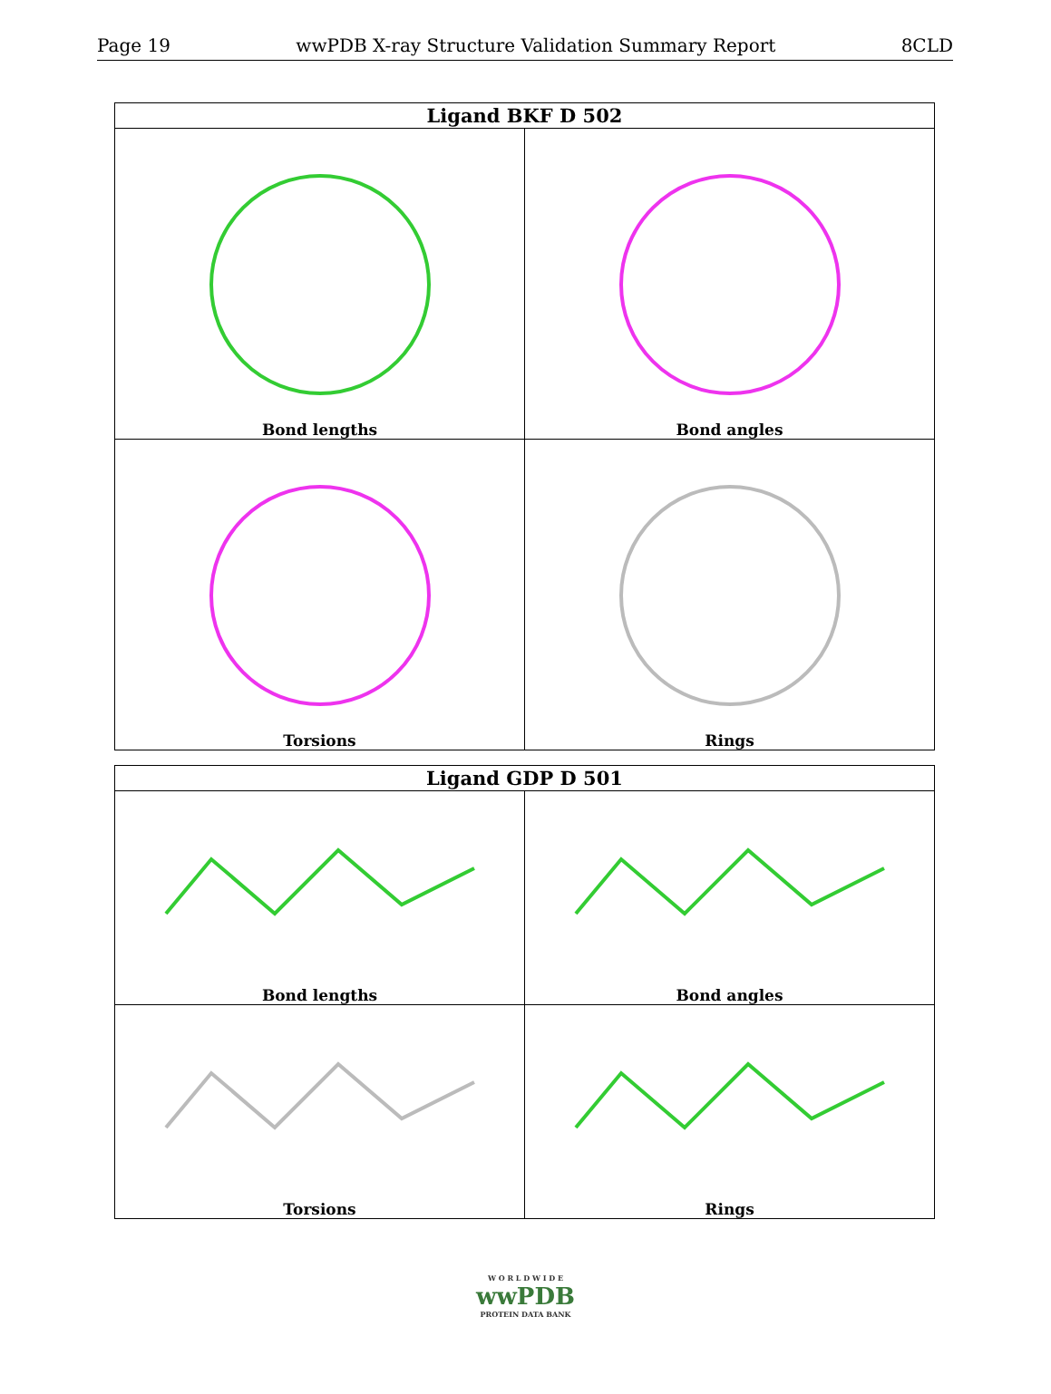Page 19 wwPDB X-ray Structure Validation Summary Report 8CLD
| Ligand BKF D 502 | |
| --- | --- |
| Bond lengths | Bond angles |
| Torsions | Rings |
| Ligand GDP D 501 | |
| --- | --- |
| Bond lengths | Bond angles |
| Torsions | Rings |
W O R L D W I D E
wwPDB
PROTEIN DATA BANK